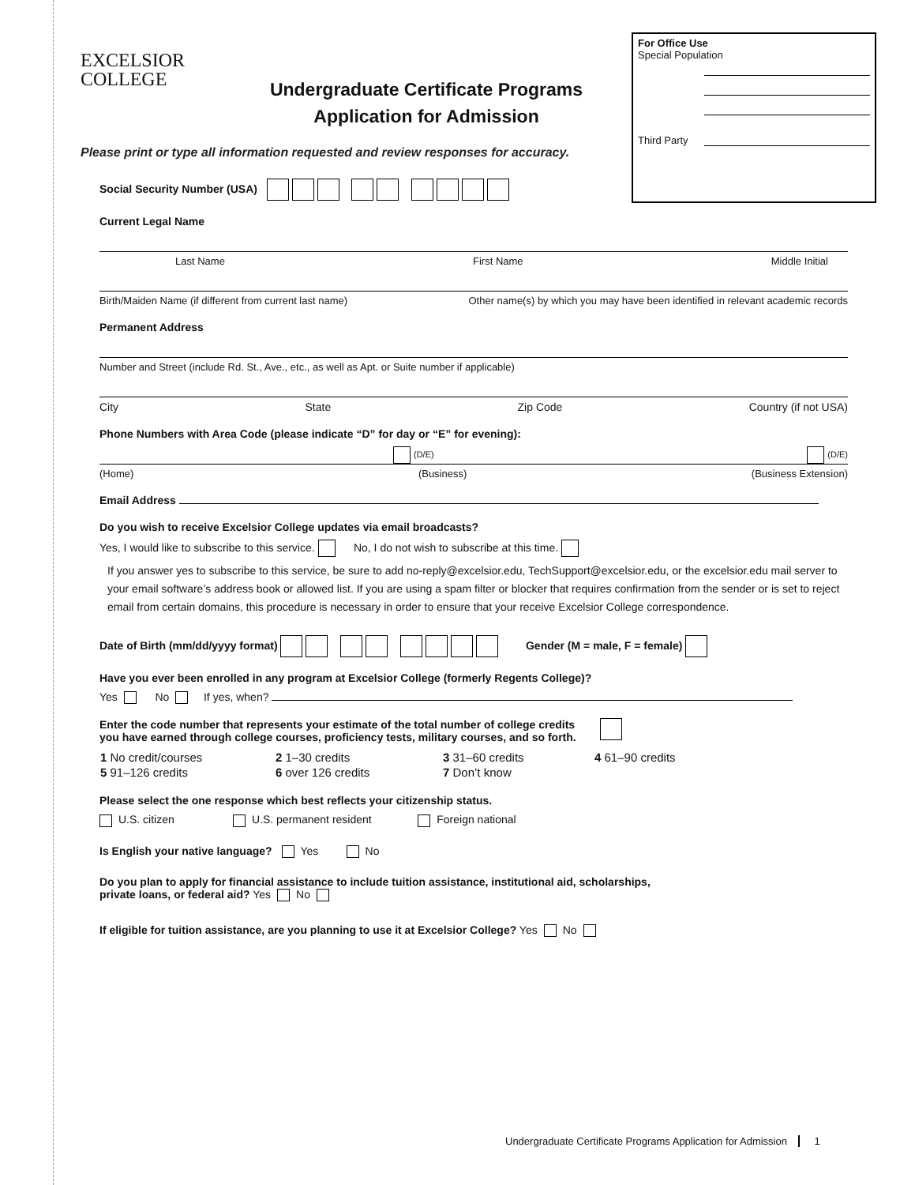For Office Use
Special Population
Third Party
EXCELSIOR
COLLEGE
Undergraduate Certificate Programs
Application for Admission
Please print or type all information requested and review responses for accuracy.
Social Security Number (USA)
Current Legal Name
Last Name First Name Middle Initial
Birth/Maiden Name (if different from current last name) Other name(s) by which you may have been identified in relevant academic records
Permanent Address
Number and Street (include Rd. St., Ave., etc., as well as Apt. or Suite number if applicable)
City State Zip Code Country (if not USA)
Phone Numbers with Area Code (please indicate “D” for day or “E” for evening):
(D/E) (D/E)
(Home) (Business) (Business Extension)
Email Address
Do you wish to receive Excelsior College updates via email broadcasts?
Yes, I would like to subscribe to this service. No, I do not wish to subscribe at this time.
If you answer yes to subscribe to this service, be sure to add no-reply@excelsior.edu, TechSupport@excelsior.edu, or the excelsior.edu mail server to your email software’s address book or allowed list. If you are using a spam filter or blocker that requires confirmation from the sender or is set to reject email from certain domains, this procedure is necessary in order to ensure that your receive Excelsior College correspondence.
Date of Birth (mm/dd/yyyy format) Gender (M = male, F = female)
Have you ever been enrolled in any program at Excelsior College (formerly Regents College)?
Yes No If yes, when?
Enter the code number that represents your estimate of the total number of college credits
you have earned through college courses, proficiency tests, military courses, and so forth.
| 1 No credit/courses | 2 1–30 credits | 3 31–60 credits | 4 61–90 credits |
| 5 91–126 credits | 6 over 126 credits | 7 Don’t know | |
Please select the one response which best reflects your citizenship status.
U.S. citizen U.S. permanent resident Foreign national
Is English your native language? Yes No
Do you plan to apply for financial assistance to include tuition assistance, institutional aid, scholarships,
private loans, or federal aid? Yes No
If eligible for tuition assistance, are you planning to use it at Excelsior College? Yes No
Undergraduate Certificate Programs Application for Admission 1